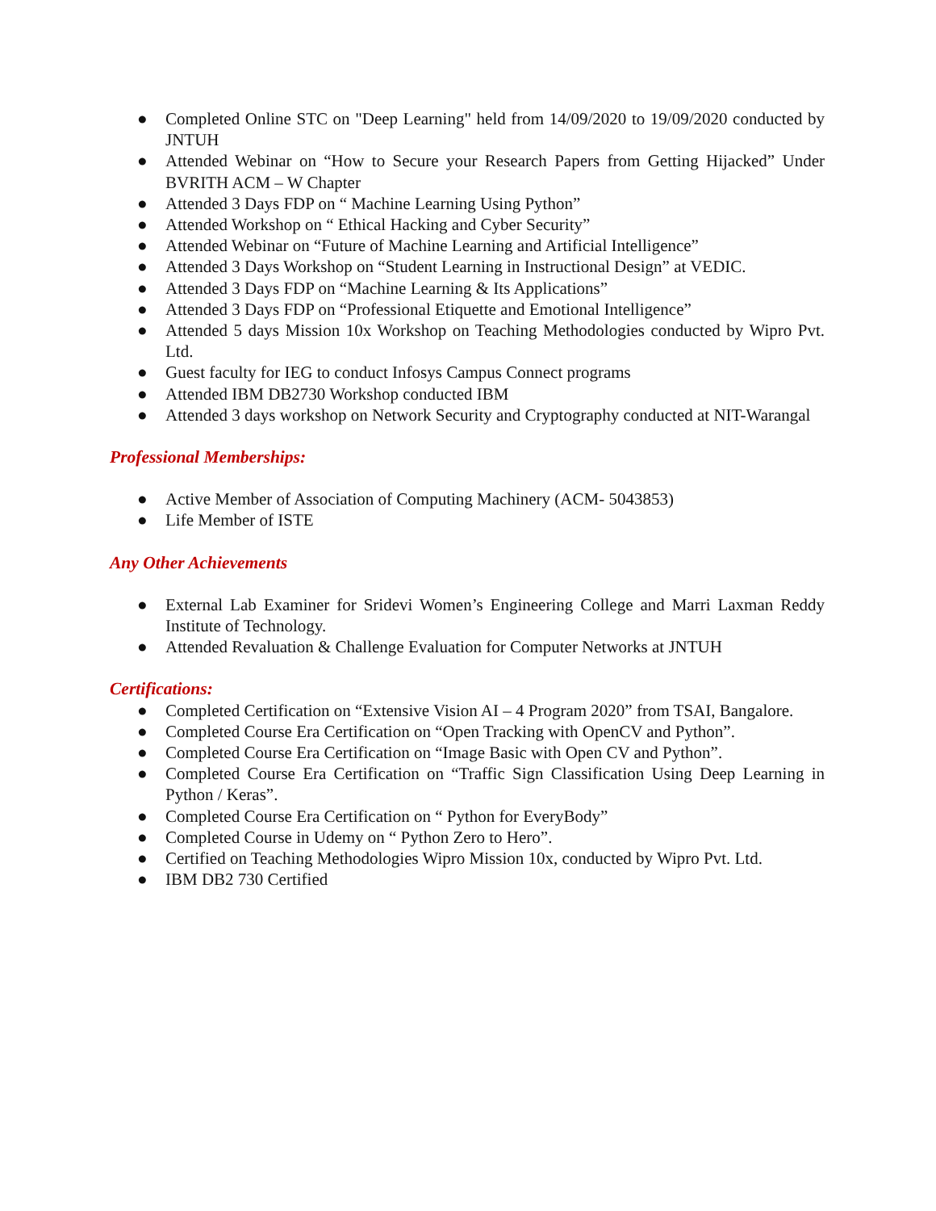● Completed Online STC on "Deep Learning" held from 14/09/2020 to 19/09/2020 conducted by JNTUH
● Attended Webinar on “How to Secure your Research Papers from Getting Hijacked” Under BVRITH ACM – W Chapter
● Attended 3 Days FDP on “ Machine Learning Using Python”
● Attended Workshop on “ Ethical Hacking and Cyber Security”
● Attended Webinar on “Future of Machine Learning and Artificial Intelligence”
● Attended 3 Days Workshop on “Student Learning in Instructional Design” at VEDIC.
● Attended 3 Days FDP on “Machine Learning & Its Applications”
● Attended 3 Days FDP on “Professional Etiquette and Emotional Intelligence”
● Attended 5 days Mission 10x Workshop on Teaching Methodologies conducted by Wipro Pvt. Ltd.
● Guest faculty for IEG to conduct Infosys Campus Connect programs
● Attended IBM DB2730 Workshop conducted IBM
● Attended 3 days workshop on Network Security and Cryptography conducted at NIT-Warangal
Professional Memberships:
● Active Member of Association of Computing Machinery (ACM- 5043853)
● Life Member of ISTE
Any Other Achievements
● External Lab Examiner for Sridevi Women’s Engineering College and Marri Laxman Reddy Institute of Technology.
● Attended Revaluation & Challenge Evaluation for Computer Networks at JNTUH
Certifications:
● Completed Certification on “Extensive Vision AI – 4 Program 2020” from TSAI, Bangalore.
● Completed Course Era Certification on “Open Tracking with OpenCV and Python”.
● Completed Course Era Certification on “Image Basic with Open CV and Python”.
● Completed Course Era Certification on “Traffic Sign Classification Using Deep Learning in Python / Keras”.
● Completed Course Era Certification on “ Python for EveryBody”
● Completed Course in Udemy on “ Python Zero to Hero”.
● Certified on Teaching Methodologies Wipro Mission 10x, conducted by Wipro Pvt. Ltd.
● IBM DB2 730 Certified